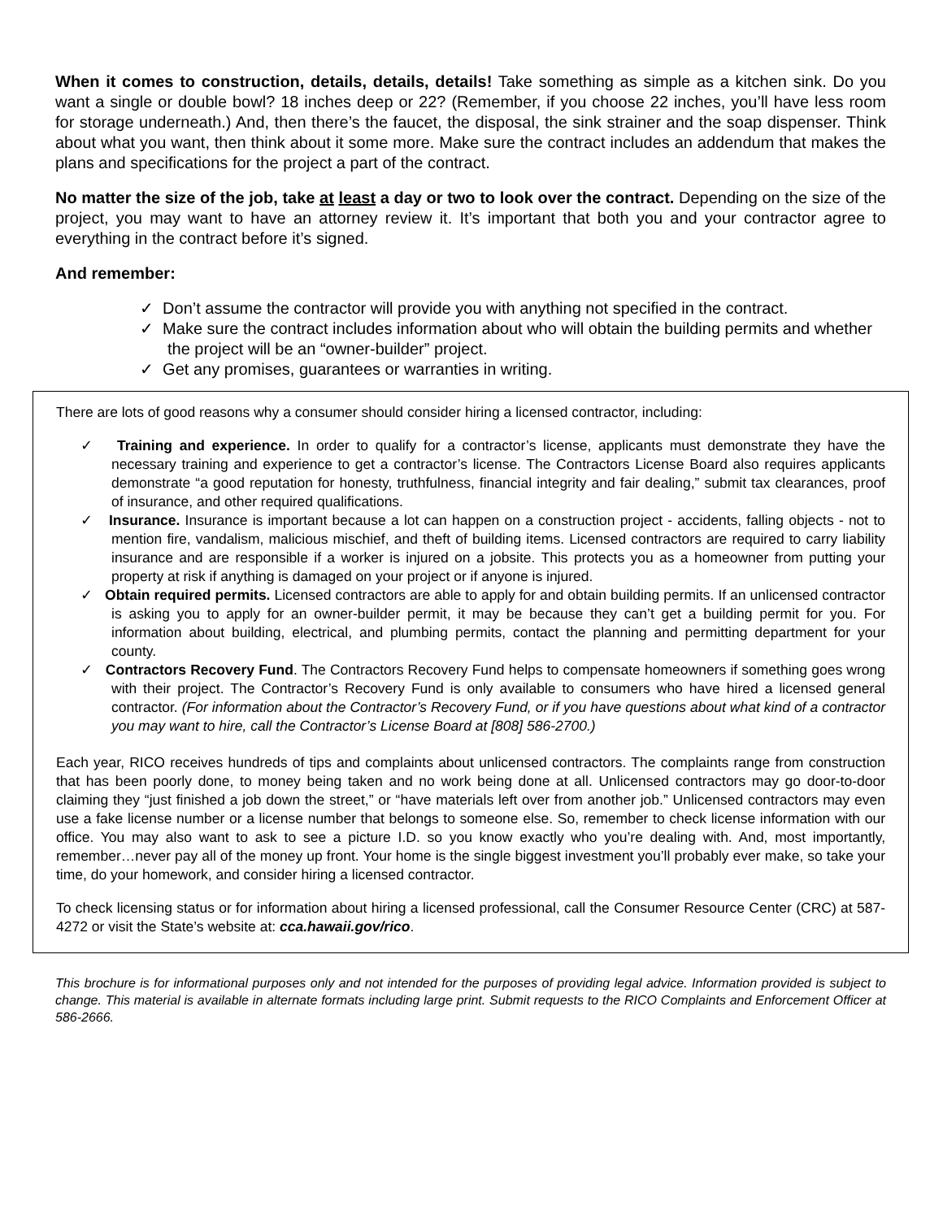When it comes to construction, details, details, details! Take something as simple as a kitchen sink. Do you want a single or double bowl? 18 inches deep or 22? (Remember, if you choose 22 inches, you’ll have less room for storage underneath.) And, then there’s the faucet, the disposal, the sink strainer and the soap dispenser. Think about what you want, then think about it some more. Make sure the contract includes an addendum that makes the plans and specifications for the project a part of the contract.
No matter the size of the job, take at least a day or two to look over the contract. Depending on the size of the project, you may want to have an attorney review it. It’s important that both you and your contractor agree to everything in the contract before it’s signed.
And remember:
✓ Don’t assume the contractor will provide you with anything not specified in the contract.
✓ Make sure the contract includes information about who will obtain the building permits and whether the project will be an “owner-builder” project.
✓ Get any promises, guarantees or warranties in writing.
There are lots of good reasons why a consumer should consider hiring a licensed contractor, including:
✓ Training and experience. In order to qualify for a contractor’s license, applicants must demonstrate they have the necessary training and experience to get a contractor’s license. The Contractors License Board also requires applicants demonstrate “a good reputation for honesty, truthfulness, financial integrity and fair dealing,” submit tax clearances, proof of insurance, and other required qualifications.
✓ Insurance. Insurance is important because a lot can happen on a construction project - accidents, falling objects - not to mention fire, vandalism, malicious mischief, and theft of building items. Licensed contractors are required to carry liability insurance and are responsible if a worker is injured on a jobsite. This protects you as a homeowner from putting your property at risk if anything is damaged on your project or if anyone is injured.
✓ Obtain required permits. Licensed contractors are able to apply for and obtain building permits. If an unlicensed contractor is asking you to apply for an owner-builder permit, it may be because they can’t get a building permit for you. For information about building, electrical, and plumbing permits, contact the planning and permitting department for your county.
✓ Contractors Recovery Fund. The Contractors Recovery Fund helps to compensate homeowners if something goes wrong with their project. The Contractor’s Recovery Fund is only available to consumers who have hired a licensed general contractor. (For information about the Contractor’s Recovery Fund, or if you have questions about what kind of a contractor you may want to hire, call the Contractor’s License Board at [808] 586-2700.)
Each year, RICO receives hundreds of tips and complaints about unlicensed contractors. The complaints range from construction that has been poorly done, to money being taken and no work being done at all. Unlicensed contractors may go door-to-door claiming they “just finished a job down the street,” or “have materials left over from another job.” Unlicensed contractors may even use a fake license number or a license number that belongs to someone else. So, remember to check license information with our office. You may also want to ask to see a picture I.D. so you know exactly who you’re dealing with. And, most importantly, remember…never pay all of the money up front. Your home is the single biggest investment you’ll probably ever make, so take your time, do your homework, and consider hiring a licensed contractor.
To check licensing status or for information about hiring a licensed professional, call the Consumer Resource Center (CRC) at 587-4272 or visit the State’s website at: cca.hawaii.gov/rico.
This brochure is for informational purposes only and not intended for the purposes of providing legal advice. Information provided is subject to change. This material is available in alternate formats including large print. Submit requests to the RICO Complaints and Enforcement Officer at 586-2666.